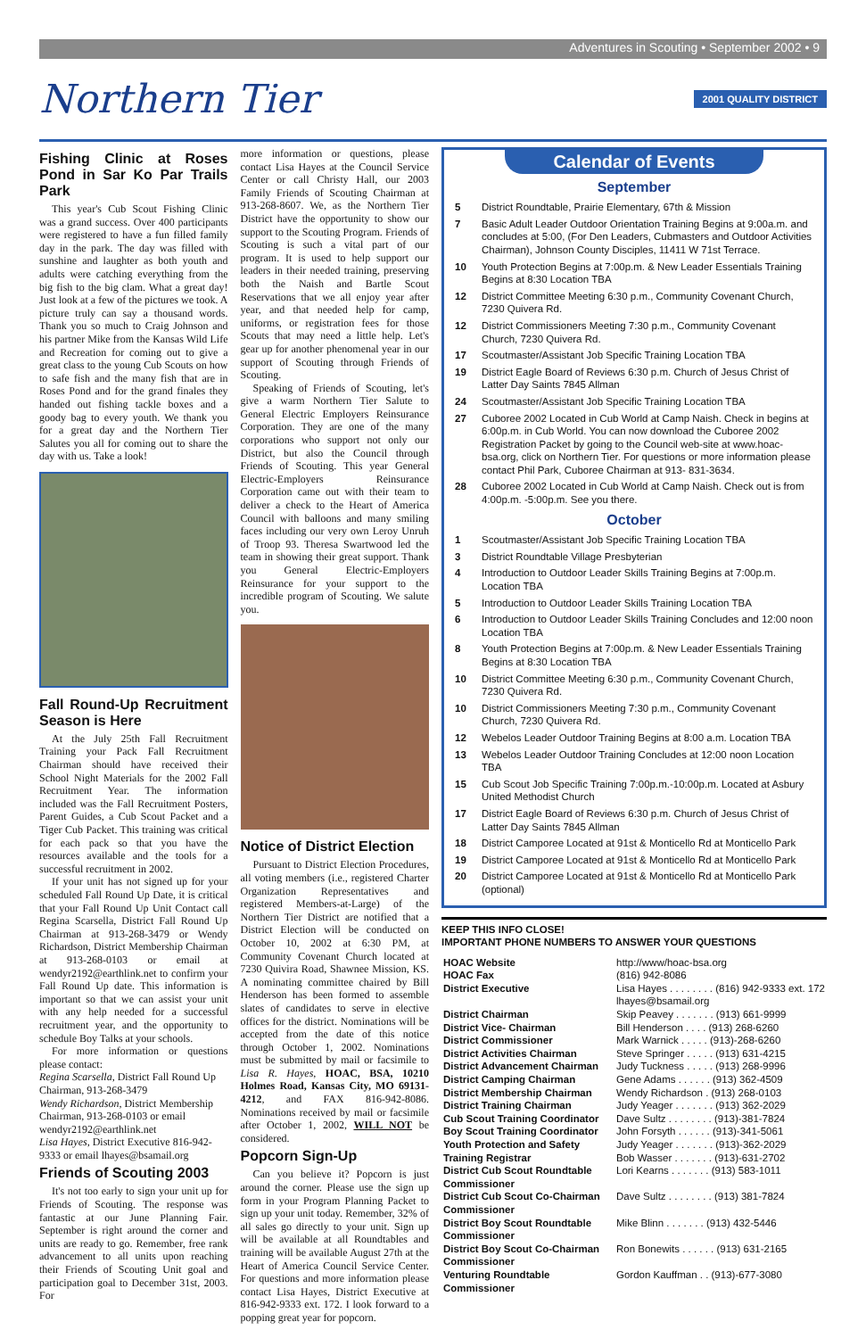Adventures in Scouting • September 2002 • 9
Northern Tier 2001 QUALITY DISTRICT
Fishing Clinic at Roses Pond in Sar Ko Par Trails Park
This year's Cub Scout Fishing Clinic was a grand success. Over 400 participants were registered to have a fun filled family day in the park. The day was filled with sunshine and laughter as both youth and adults were catching everything from the big fish to the big clam. What a great day! Just look at a few of the pictures we took. A picture truly can say a thousand words. Thank you so much to Craig Johnson and his partner Mike from the Kansas Wild Life and Recreation for coming out to give a great class to the young Cub Scouts on how to safe fish and the many fish that are in Roses Pond and for the grand finales they handed out fishing tackle boxes and a goody bag to every youth. We thank you for a great day and the Northern Tier Salutes you all for coming out to share the day with us. Take a look!
Fall Round-Up Recruitment Season is Here
At the July 25th Fall Recruitment Training your Pack Fall Recruitment Chairman should have received their School Night Materials for the 2002 Fall Recruitment Year. The information included was the Fall Recruitment Posters, Parent Guides, a Cub Scout Packet and a Tiger Cub Packet. This training was critical for each pack so that you have the resources available and the tools for a successful recruitment in 2002.
If your unit has not signed up for your scheduled Fall Round Up Date, it is critical that your Fall Round Up Unit Contact call Regina Scarsella, District Fall Round Up Chairman at 913-268-3479 or Wendy Richardson, District Membership Chairman at 913-268-0103 or email at wendyr2192@earthlink.net to confirm your Fall Round Up date. This information is important so that we can assist your unit with any help needed for a successful recruitment year, and the opportunity to schedule Boy Talks at your schools.
For more information or questions please contact:
Regina Scarsella, District Fall Round Up Chairman, 913-268-3479
Wendy Richardson, District Membership Chairman, 913-268-0103 or email wendyr2192@earthlink.net
Lisa Hayes, District Executive 816-942-9333 or email lhayes@bsamail.org
Friends of Scouting 2003
It's not too early to sign your unit up for Friends of Scouting. The response was fantastic at our June Planning Fair. September is right around the corner and units are ready to go. Remember, free rank advancement to all units upon reaching their Friends of Scouting Unit goal and participation goal to December 31st, 2003. For
more information or questions, please contact Lisa Hayes at the Council Service Center or call Christy Hall, our 2003 Family Friends of Scouting Chairman at 913-268-8607. We, as the Northern Tier District have the opportunity to show our support to the Scouting Program. Friends of Scouting is such a vital part of our program. It is used to help support our leaders in their needed training, preserving both the Naish and Bartle Scout Reservations that we all enjoy year after year, and that needed help for camp, uniforms, or registration fees for those Scouts that may need a little help. Let's gear up for another phenomenal year in our support of Scouting through Friends of Scouting.
Speaking of Friends of Scouting, let's give a warm Northern Tier Salute to General Electric Employers Reinsurance Corporation. They are one of the many corporations who support not only our District, but also the Council through Friends of Scouting. This year General Electric-Employers Reinsurance Corporation came out with their team to deliver a check to the Heart of America Council with balloons and many smiling faces including our very own Leroy Unruh of Troop 93. Theresa Swartwood led the team in showing their great support. Thank you General Electric-Employers Reinsurance for your support to the incredible program of Scouting. We salute you.
Notice of District Election
Pursuant to District Election Procedures, all voting members (i.e., registered Charter Organization Representatives and registered Members-at-Large) of the Northern Tier District are notified that a District Election will be conducted on October 10, 2002 at 6:30 PM, at Community Covenant Church located at 7230 Quivira Road, Shawnee Mission, KS. A nominating committee chaired by Bill Henderson has been formed to assemble slates of candidates to serve in elective offices for the district. Nominations will be accepted from the date of this notice through October 1, 2002. Nominations must be submitted by mail or facsimile to Lisa R. Hayes, HOAC, BSA, 10210 Holmes Road, Kansas City, MO 69131-4212, and FAX 816-942-8086. Nominations received by mail or facsimile after October 1, 2002, WILL NOT be considered.
Popcorn Sign-Up
Can you believe it? Popcorn is just around the corner. Please use the sign up form in your Program Planning Packet to sign up your unit today. Remember, 32% of all sales go directly to your unit. Sign up will be available at all Roundtables and training will be available August 27th at the Heart of America Council Service Center. For questions and more information please contact Lisa Hayes, District Executive at 816-942-9333 ext. 172. I look forward to a popping great year for popcorn.
Calendar of Events
September
| 5 | District Roundtable, Prairie Elementary, 67th & Mission |
| 7 | Basic Adult Leader Outdoor Orientation Training Begins at 9:00a.m. and concludes at 5:00, (For Den Leaders, Cubmasters and Outdoor Activities Chairman), Johnson County Disciples, 11411 W 71st Terrace. |
| 10 | Youth Protection Begins at 7:00p.m. & New Leader Essentials Training Begins at 8:30 Location TBA |
| 12 | District Committee Meeting 6:30 p.m., Community Covenant Church, 7230 Quivera Rd. |
| 12 | District Commissioners Meeting 7:30 p.m., Community Covenant Church, 7230 Quivera Rd. |
| 17 | Scoutmaster/Assistant Job Specific Training Location TBA |
| 19 | District Eagle Board of Reviews 6:30 p.m. Church of Jesus Christ of Latter Day Saints 7845 Allman |
| 24 | Scoutmaster/Assistant Job Specific Training Location TBA |
| 27 | Cuboree 2002 Located in Cub World at Camp Naish. Check in begins at 6:00p.m. in Cub World. You can now download the Cuboree 2002 Registration Packet by going to the Council web-site at www.hoac-bsa.org, click on Northern Tier. For questions or more information please contact Phil Park, Cuboree Chairman at 913- 831-3634. |
| 28 | Cuboree 2002 Located in Cub World at Camp Naish. Check out is from 4:00p.m. -5:00p.m. See you there. |
October
| 1 | Scoutmaster/Assistant Job Specific Training Location TBA |
| 3 | District Roundtable Village Presbyterian |
| 4 | Introduction to Outdoor Leader Skills Training Begins at 7:00p.m. Location TBA |
| 5 | Introduction to Outdoor Leader Skills Training Location TBA |
| 6 | Introduction to Outdoor Leader Skills Training Concludes and 12:00 noon Location TBA |
| 8 | Youth Protection Begins at 7:00p.m. & New Leader Essentials Training Begins at 8:30 Location TBA |
| 10 | District Committee Meeting 6:30 p.m., Community Covenant Church, 7230 Quivera Rd. |
| 10 | District Commissioners Meeting 7:30 p.m., Community Covenant Church, 7230 Quivera Rd. |
| 12 | Webelos Leader Outdoor Training Begins at 8:00 a.m. Location TBA |
| 13 | Webelos Leader Outdoor Training Concludes at 12:00 noon Location TBA |
| 15 | Cub Scout Job Specific Training 7:00p.m.-10:00p.m. Located at Asbury United Methodist Church |
| 17 | District Eagle Board of Reviews 6:30 p.m. Church of Jesus Christ of Latter Day Saints 7845 Allman |
| 18 | District Camporee Located at 91st & Monticello Rd at Monticello Park |
| 19 | District Camporee Located at 91st & Monticello Rd at Monticello Park |
| 20 | District Camporee Located at 91st & Monticello Rd at Monticello Park (optional) |
KEEP THIS INFO CLOSE!
IMPORTANT PHONE NUMBERS TO ANSWER YOUR QUESTIONS
| HOAC Website | http://www/hoac-bsa.org |
| HOAC Fax | (816) 942-8086 |
| District Executive | Lisa Hayes . . . . . . . . (816) 942-9333 ext. 172 lhayes@bsamail.org |
| District Chairman | Skip Peavey . . . . . . . (913) 661-9999 |
| District Vice- Chairman | Bill Henderson . . . . (913) 268-6260 |
| District Commissioner | Mark Warnick . . . . . (913)-268-6260 |
| District Activities Chairman | Steve Springer . . . . . (913) 631-4215 |
| District Advancement Chairman | Judy Tuckness . . . . . (913) 268-9996 |
| District Camping Chairman | Gene Adams . . . . . . (913) 362-4509 |
| District Membership Chairman | Wendy Richardson . (913) 268-0103 |
| District Training Chairman | Judy Yeager . . . . . . . (913) 362-2029 |
| Cub Scout Training Coordinator | Dave Sultz . . . . . . . . (913)-381-7824 |
| Boy Scout Training Coordinator | John Forsyth . . . . . . (913)-341-5061 |
| Youth Protection and Safety | Judy Yeager . . . . . . . (913)-362-2029 |
| Training Registrar | Bob Wasser . . . . . . . (913)-631-2702 |
| District Cub Scout Roundtable Commissioner | Lori Kearns . . . . . . . (913) 583-1011 |
| District Cub Scout Co-Chairman Commissioner | Dave Sultz . . . . . . . . (913) 381-7824 |
| District Boy Scout Roundtable Commissioner | Mike Blinn . . . . . . . (913) 432-5446 |
| District Boy Scout Co-Chairman Commissioner | Ron Bonewits . . . . . . (913) 631-2165 |
| Venturing Roundtable Commissioner | Gordon Kauffman . . (913)-677-3080 |